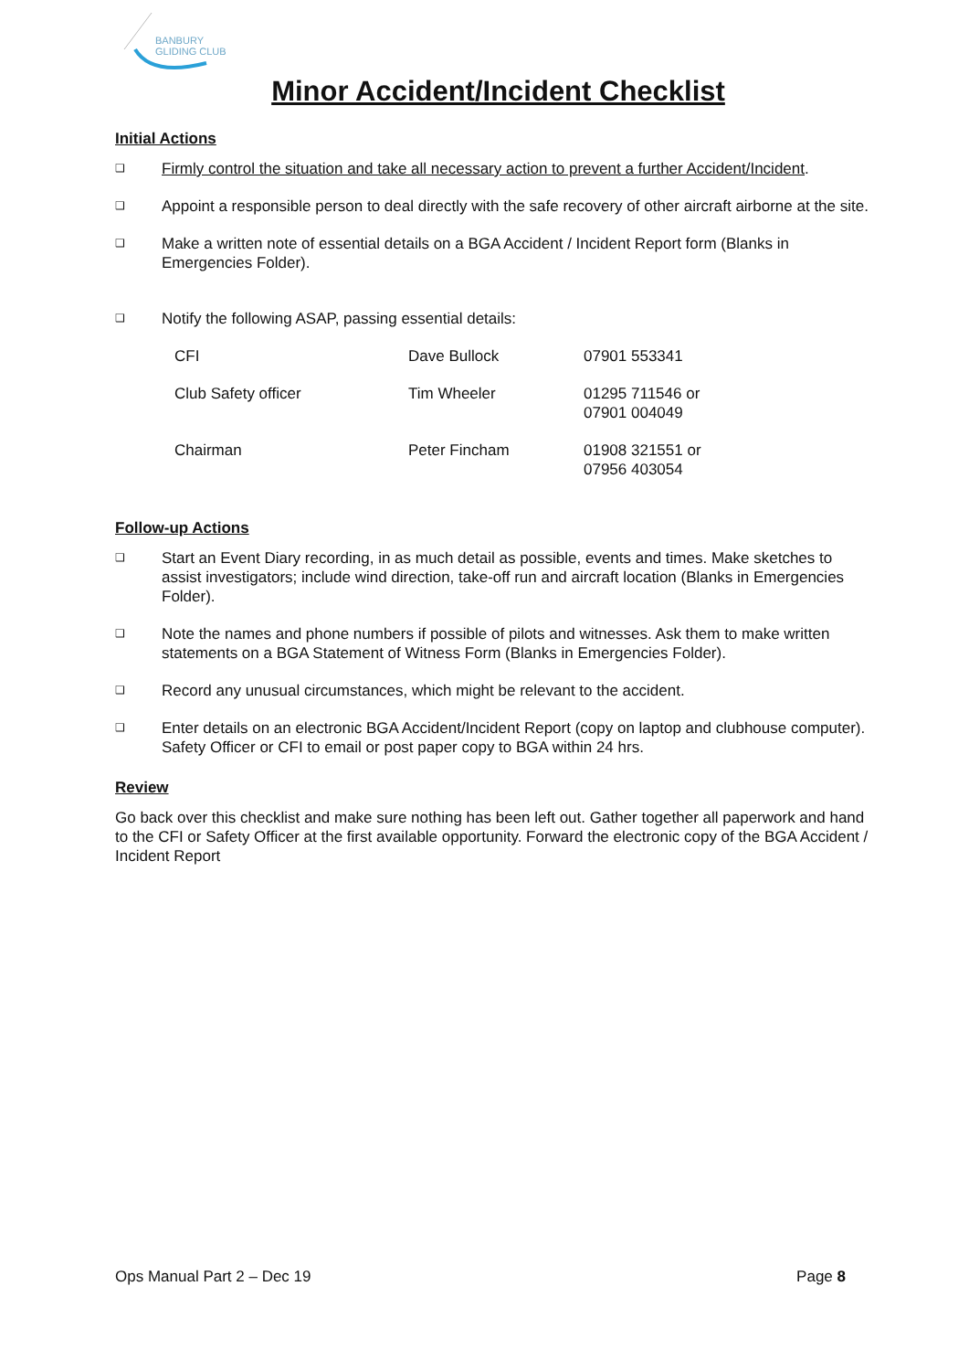BANBURY
GLIDING CLUB
Minor Accident/Incident Checklist
Initial Actions
❑ Firmly control the situation and take all necessary action to prevent a further Accident/Incident.
❑ Appoint a responsible person to deal directly with the safe recovery of other aircraft airborne at the site.
❑ Make a written note of essential details on a BGA Accident / Incident Report form (Blanks in Emergencies Folder).
❑ Notify the following ASAP, passing essential details:
| CFI | Dave Bullock | 07901 553341 |
| Club Safety officer | Tim Wheeler | 01295 711546 or 07901 004049 |
| Chairman | Peter Fincham | 01908 321551 or 07956 403054 |
Follow-up Actions
❑ Start an Event Diary recording, in as much detail as possible, events and times. Make sketches to assist investigators; include wind direction, take-off run and aircraft location (Blanks in Emergencies Folder).
❑ Note the names and phone numbers if possible of pilots and witnesses. Ask them to make written statements on a BGA Statement of Witness Form (Blanks in Emergencies Folder).
❑ Record any unusual circumstances, which might be relevant to the accident.
❑ Enter details on an electronic BGA Accident/Incident Report (copy on laptop and clubhouse computer). Safety Officer or CFI to email or post paper copy to BGA within 24 hrs.
Review
Go back over this checklist and make sure nothing has been left out. Gather together all paperwork and hand to the CFI or Safety Officer at the first available opportunity. Forward the electronic copy of the BGA Accident / Incident Report
Ops Manual Part 2 – Dec 19 Page 8